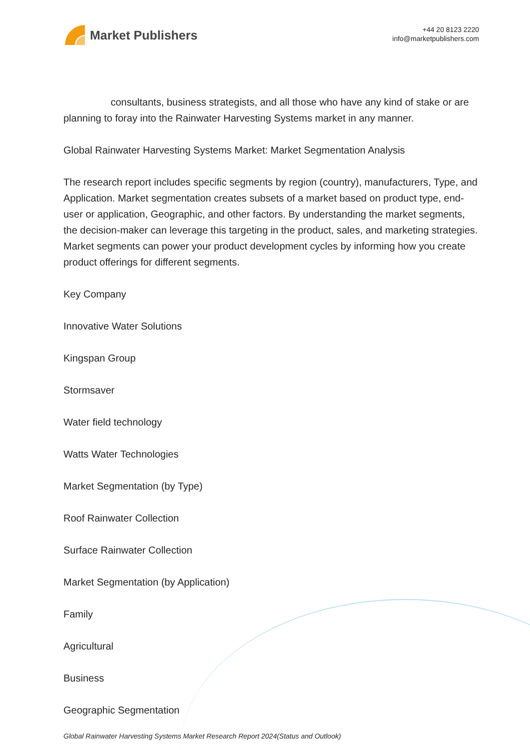Market Publishers
+44 20 8123 2220
info@marketpublishers.com
consultants, business strategists, and all those who have any kind of stake or are planning to foray into the Rainwater Harvesting Systems market in any manner.
Global Rainwater Harvesting Systems Market: Market Segmentation Analysis
The research report includes specific segments by region (country), manufacturers, Type, and Application. Market segmentation creates subsets of a market based on product type, end-user or application, Geographic, and other factors. By understanding the market segments, the decision-maker can leverage this targeting in the product, sales, and marketing strategies. Market segments can power your product development cycles by informing how you create product offerings for different segments.
Key Company
Innovative Water Solutions
Kingspan Group
Stormsaver
Water field technology
Watts Water Technologies
Market Segmentation (by Type)
Roof Rainwater Collection
Surface Rainwater Collection
Market Segmentation (by Application)
Family
Agricultural
Business
Geographic Segmentation
Global Rainwater Harvesting Systems Market Research Report 2024(Status and Outlook)